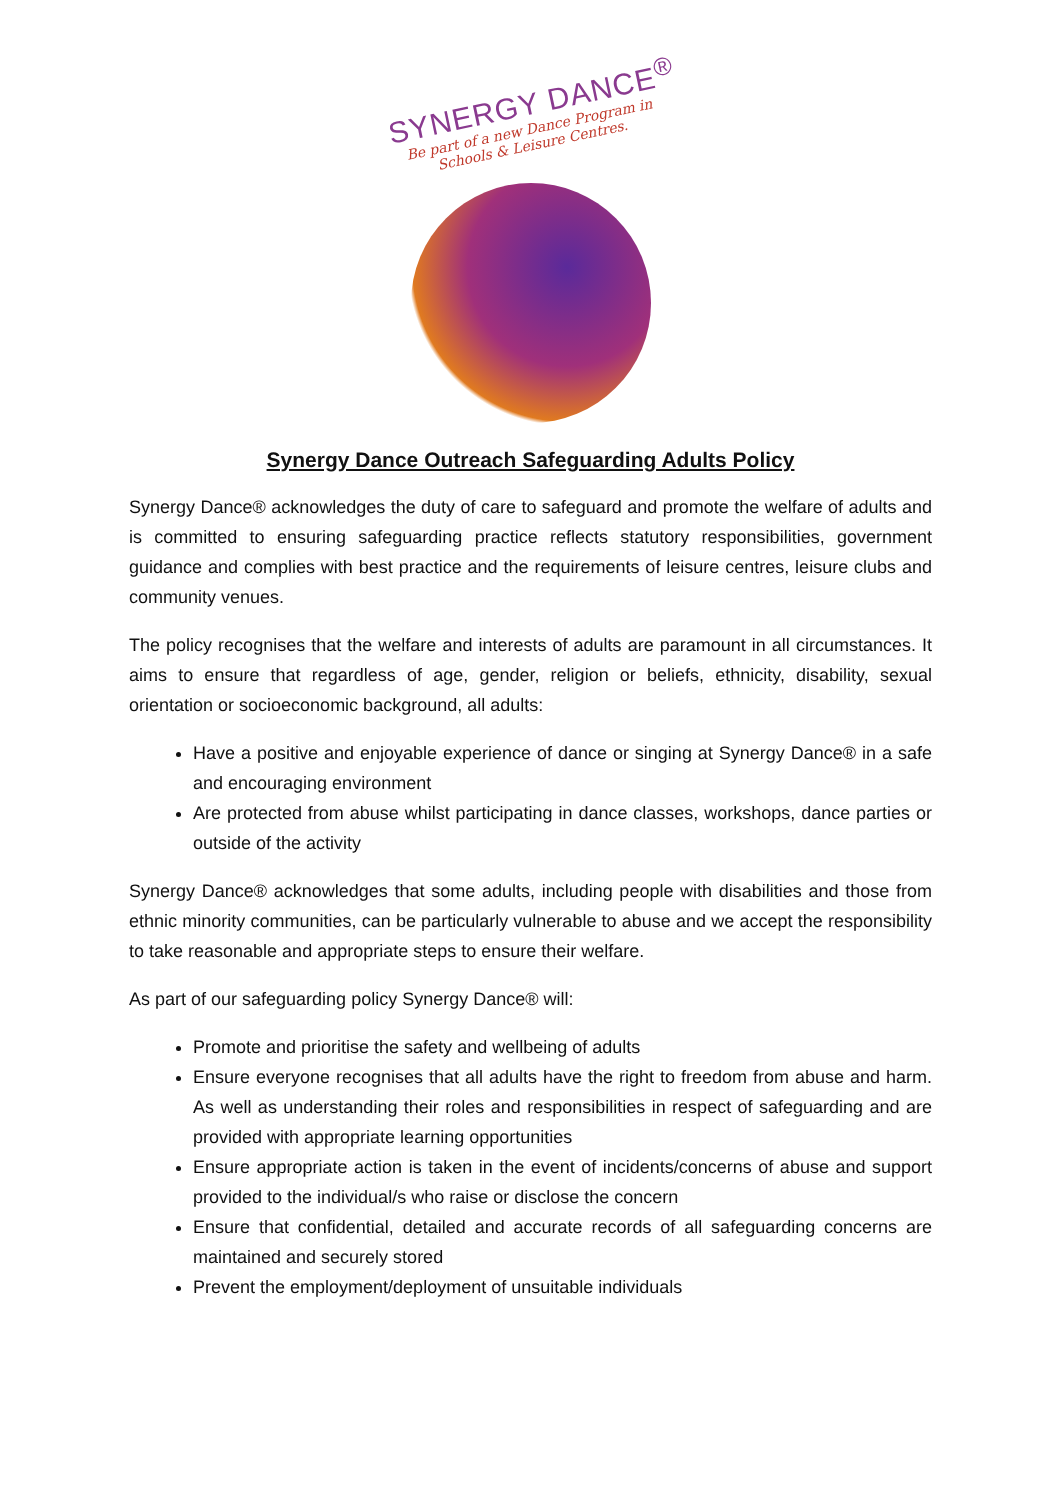SYNERGY DANCE<sup>®</sup>
Be part of a new Dance Program in Schools & Leisure Centres.
Synergy Dance Outreach Safeguarding Adults Policy
Synergy Dance® acknowledges the duty of care to safeguard and promote the welfare of adults and is committed to ensuring safeguarding practice reflects statutory responsibilities, government guidance and complies with best practice and the requirements of leisure centres, leisure clubs and community venues.
The policy recognises that the welfare and interests of adults are paramount in all circumstances. It aims to ensure that regardless of age, gender, religion or beliefs, ethnicity, disability, sexual orientation or socioeconomic background, all adults:
Have a positive and enjoyable experience of dance or singing at Synergy Dance® in a safe and encouraging environment
Are protected from abuse whilst participating in dance classes, workshops, dance parties or outside of the activity
Synergy Dance® acknowledges that some adults, including people with disabilities and those from ethnic minority communities, can be particularly vulnerable to abuse and we accept the responsibility to take reasonable and appropriate steps to ensure their welfare.
As part of our safeguarding policy Synergy Dance® will:
Promote and prioritise the safety and wellbeing of adults
Ensure everyone recognises that all adults have the right to freedom from abuse and harm. As well as understanding their roles and responsibilities in respect of safeguarding and are provided with appropriate learning opportunities
Ensure appropriate action is taken in the event of incidents/concerns of abuse and support provided to the individual/s who raise or disclose the concern
Ensure that confidential, detailed and accurate records of all safeguarding concerns are maintained and securely stored
Prevent the employment/deployment of unsuitable individuals